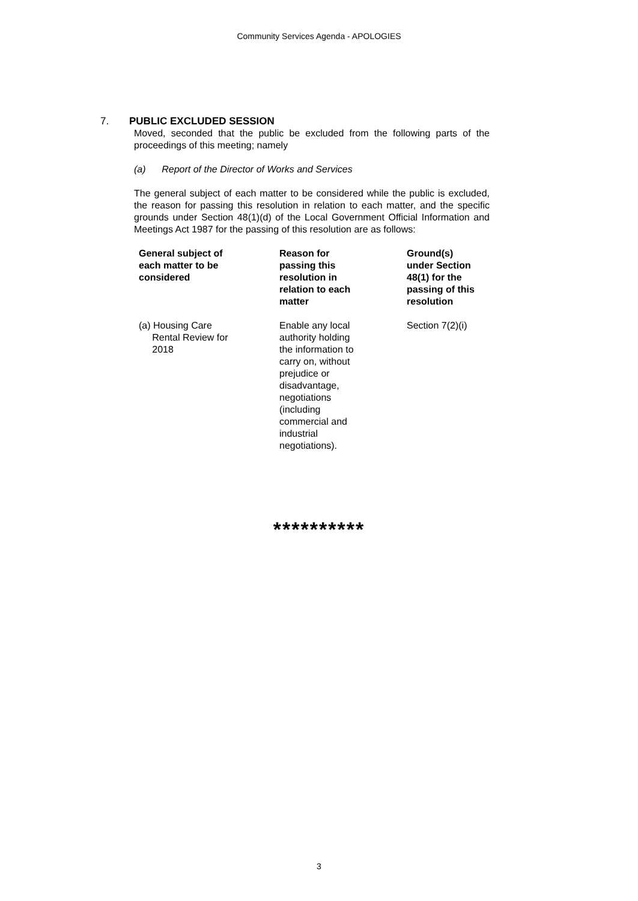Community Services Agenda - APOLOGIES
7. PUBLIC EXCLUDED SESSION
Moved, seconded that the public be excluded from the following parts of the proceedings of this meeting; namely
(a) Report of the Director of Works and Services
The general subject of each matter to be considered while the public is excluded, the reason for passing this resolution in relation to each matter, and the specific grounds under Section 48(1)(d) of the Local Government Official Information and Meetings Act 1987 for the passing of this resolution are as follows:
| General subject of each matter to be considered | Reason for passing this resolution in relation to each matter | Ground(s) under Section 48(1) for the passing of this resolution |
| --- | --- | --- |
| (a) Housing Care Rental Review for 2018 | Enable any local authority holding the information to carry on, without prejudice or disadvantage, negotiations (including commercial and industrial negotiations). | Section 7(2)(i) |
**********
3